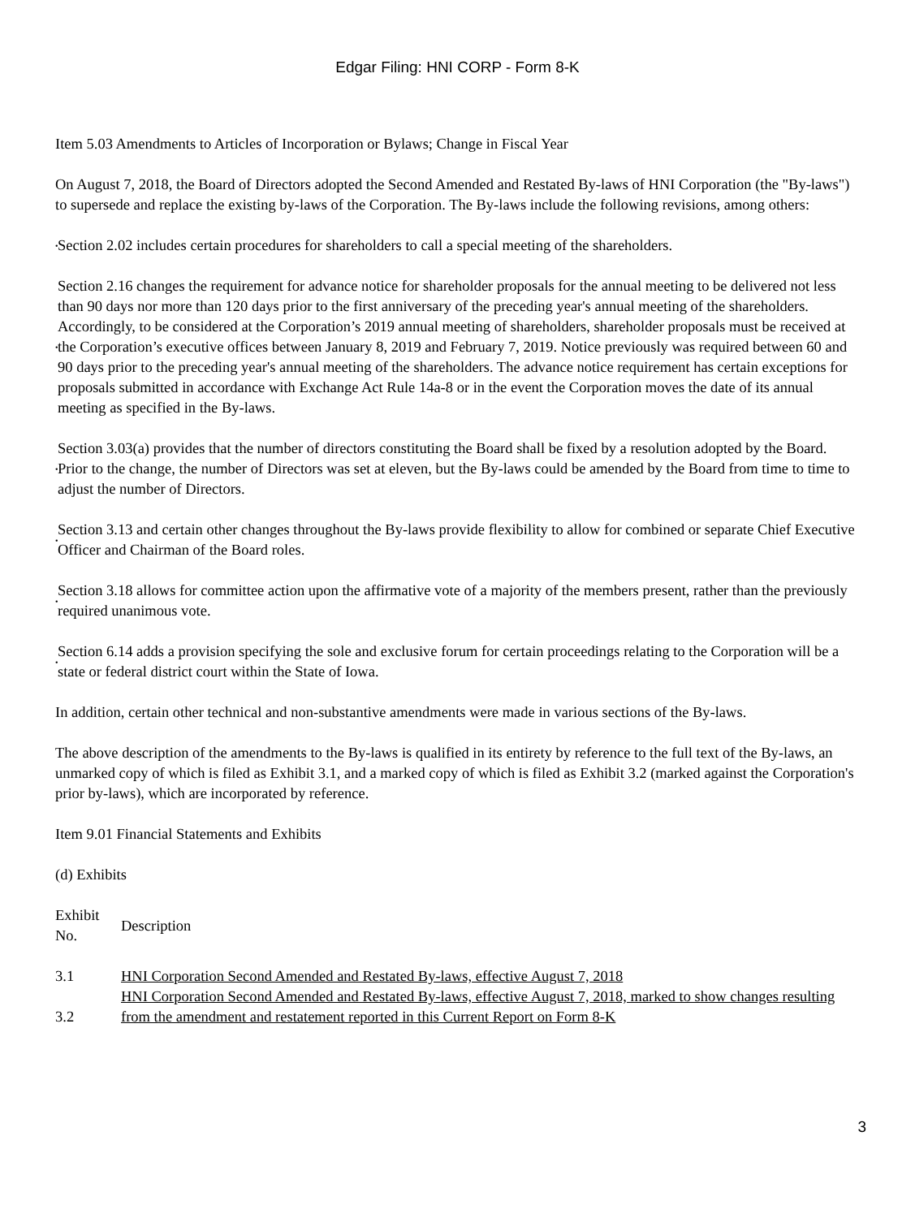Edgar Filing: HNI CORP - Form 8-K
Item 5.03 Amendments to Articles of Incorporation or Bylaws; Change in Fiscal Year
On August 7, 2018, the Board of Directors adopted the Second Amended and Restated By-laws of HNI Corporation (the "By-laws") to supersede and replace the existing by-laws of the Corporation. The By-laws include the following revisions, among others:
• Section 2.02 includes certain procedures for shareholders to call a special meeting of the shareholders.
• Section 2.16 changes the requirement for advance notice for shareholder proposals for the annual meeting to be delivered not less than 90 days nor more than 120 days prior to the first anniversary of the preceding year's annual meeting of the shareholders. Accordingly, to be considered at the Corporation’s 2019 annual meeting of shareholders, shareholder proposals must be received at the Corporation’s executive offices between January 8, 2019 and February 7, 2019. Notice previously was required between 60 and 90 days prior to the preceding year's annual meeting of the shareholders. The advance notice requirement has certain exceptions for proposals submitted in accordance with Exchange Act Rule 14a-8 or in the event the Corporation moves the date of its annual meeting as specified in the By-laws.
• Section 3.03(a) provides that the number of directors constituting the Board shall be fixed by a resolution adopted by the Board. Prior to the change, the number of Directors was set at eleven, but the By-laws could be amended by the Board from time to time to adjust the number of Directors.
• Section 3.13 and certain other changes throughout the By-laws provide flexibility to allow for combined or separate Chief Executive Officer and Chairman of the Board roles.
• Section 3.18 allows for committee action upon the affirmative vote of a majority of the members present, rather than the previously required unanimous vote.
• Section 6.14 adds a provision specifying the sole and exclusive forum for certain proceedings relating to the Corporation will be a state or federal district court within the State of Iowa.
In addition, certain other technical and non-substantive amendments were made in various sections of the By-laws.
The above description of the amendments to the By-laws is qualified in its entirety by reference to the full text of the By-laws, an unmarked copy of which is filed as Exhibit 3.1, and a marked copy of which is filed as Exhibit 3.2 (marked against the Corporation's prior by-laws), which are incorporated by reference.
Item 9.01 Financial Statements and Exhibits
(d) Exhibits
| Exhibit No. | Description |
| 3.1 | HNI Corporation Second Amended and Restated By-laws, effective August 7, 2018 |
| 3.2 | HNI Corporation Second Amended and Restated By-laws, effective August 7, 2018, marked to show changes resulting from the amendment and restatement reported in this Current Report on Form 8-K |
3